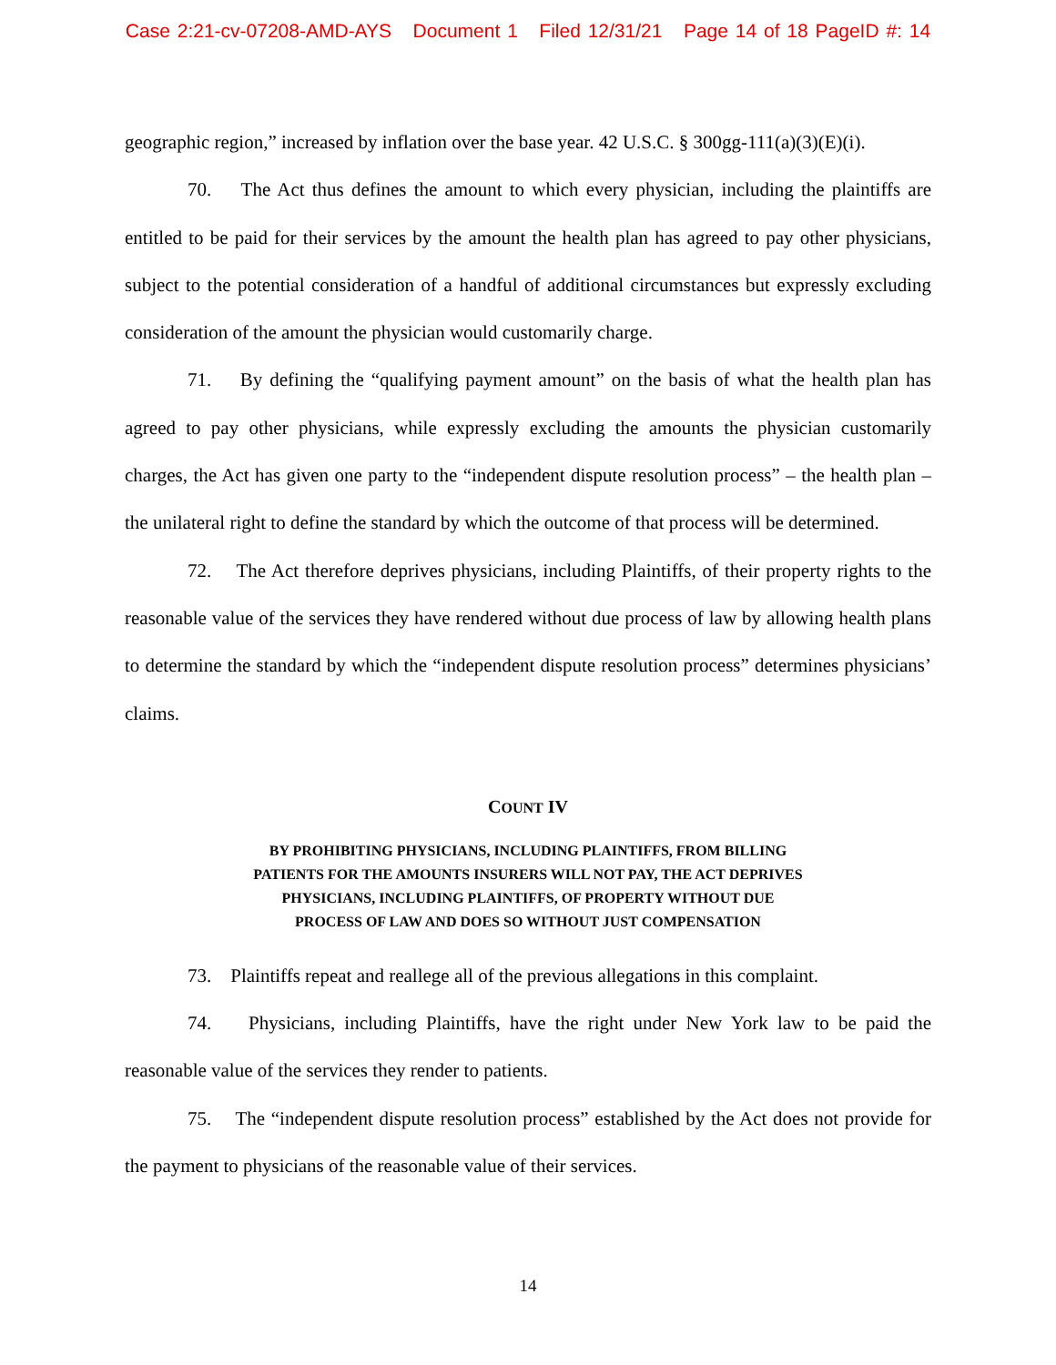Case 2:21-cv-07208-AMD-AYS Document 1 Filed 12/31/21 Page 14 of 18 PageID #: 14
geographic region,” increased by inflation over the base year. 42 U.S.C. § 300gg-111(a)(3)(E)(i).
70. The Act thus defines the amount to which every physician, including the plaintiffs are entitled to be paid for their services by the amount the health plan has agreed to pay other physicians, subject to the potential consideration of a handful of additional circumstances but expressly excluding consideration of the amount the physician would customarily charge.
71. By defining the “qualifying payment amount” on the basis of what the health plan has agreed to pay other physicians, while expressly excluding the amounts the physician customarily charges, the Act has given one party to the “independent dispute resolution process” – the health plan – the unilateral right to define the standard by which the outcome of that process will be determined.
72. The Act therefore deprives physicians, including Plaintiffs, of their property rights to the reasonable value of the services they have rendered without due process of law by allowing health plans to determine the standard by which the “independent dispute resolution process” determines physicians’ claims.
COUNT IV
BY PROHIBITING PHYSICIANS, INCLUDING PLAINTIFFS, FROM BILLING
PATIENTS FOR THE AMOUNTS INSURERS WILL NOT PAY, THE ACT DEPRIVES
PHYSICIANS, INCLUDING PLAINTIFFS, OF PROPERTY WITHOUT DUE
PROCESS OF LAW AND DOES SO WITHOUT JUST COMPENSATION
73. Plaintiffs repeat and reallege all of the previous allegations in this complaint.
74. Physicians, including Plaintiffs, have the right under New York law to be paid the reasonable value of the services they render to patients.
75. The “independent dispute resolution process” established by the Act does not provide for the payment to physicians of the reasonable value of their services.
14